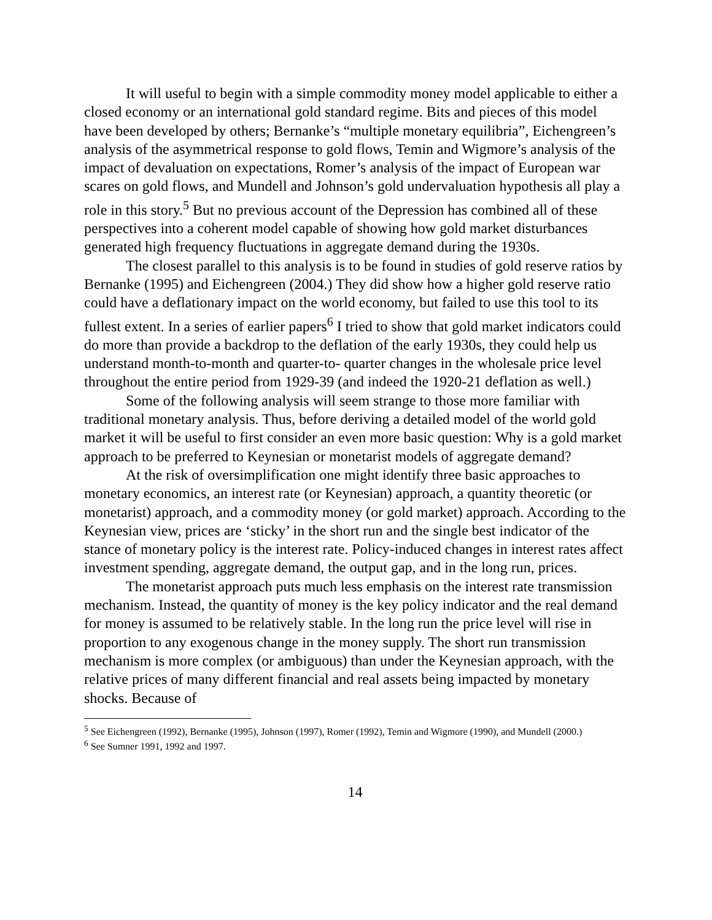It will useful to begin with a simple commodity money model applicable to either a closed economy or an international gold standard regime. Bits and pieces of this model have been developed by others; Bernanke’s “multiple monetary equilibria”, Eichengreen’s analysis of the asymmetrical response to gold flows, Temin and Wigmore’s analysis of the impact of devaluation on expectations, Romer’s analysis of the impact of European war scares on gold flows, and Mundell and Johnson’s gold undervaluation hypothesis all play a role in this story.<sup>5</sup> But no previous account of the Depression has combined all of these perspectives into a coherent model capable of showing how gold market disturbances generated high frequency fluctuations in aggregate demand during the 1930s.
The closest parallel to this analysis is to be found in studies of gold reserve ratios by Bernanke (1995) and Eichengreen (2004.) They did show how a higher gold reserve ratio could have a deflationary impact on the world economy, but failed to use this tool to its fullest extent. In a series of earlier papers<sup>6</sup> I tried to show that gold market indicators could do more than provide a backdrop to the deflation of the early 1930s, they could help us understand month-to-month and quarter-to- quarter changes in the wholesale price level throughout the entire period from 1929-39 (and indeed the 1920-21 deflation as well.)
Some of the following analysis will seem strange to those more familiar with traditional monetary analysis. Thus, before deriving a detailed model of the world gold market it will be useful to first consider an even more basic question: Why is a gold market approach to be preferred to Keynesian or monetarist models of aggregate demand?
At the risk of oversimplification one might identify three basic approaches to monetary economics, an interest rate (or Keynesian) approach, a quantity theoretic (or monetarist) approach, and a commodity money (or gold market) approach. According to the Keynesian view, prices are ‘sticky’ in the short run and the single best indicator of the stance of monetary policy is the interest rate. Policy-induced changes in interest rates affect investment spending, aggregate demand, the output gap, and in the long run, prices.
The monetarist approach puts much less emphasis on the interest rate transmission mechanism. Instead, the quantity of money is the key policy indicator and the real demand for money is assumed to be relatively stable. In the long run the price level will rise in proportion to any exogenous change in the money supply. The short run transmission mechanism is more complex (or ambiguous) than under the Keynesian approach, with the relative prices of many different financial and real assets being impacted by monetary shocks. Because of
<sup>5</sup> See Eichengreen (1992), Bernanke (1995), Johnson (1997), Romer (1992), Temin and Wigmore (1990), and Mundell (2000.)
<sup>6</sup> See Sumner 1991, 1992 and 1997.
14